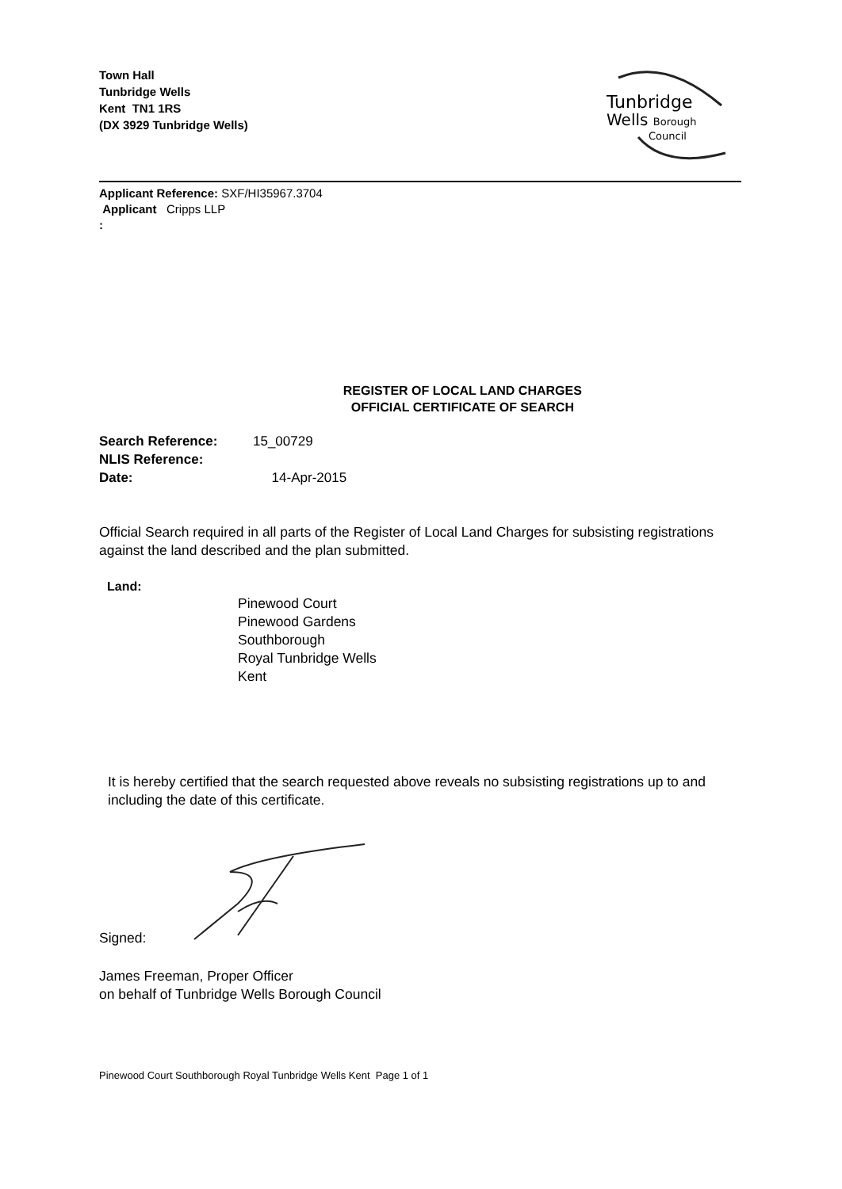Town Hall
Tunbridge Wells
Kent TN1 1RS
(DX 3929 Tunbridge Wells)
Tunbridge
Wells Borough
Council
Applicant Reference: SXF/HI35967.3704
Applicant Cripps LLP
:
REGISTER OF LOCAL LAND CHARGES
OFFICIAL CERTIFICATE OF SEARCH
Search Reference: 15_00729
NLIS Reference:
Date: 14-Apr-2015
Official Search required in all parts of the Register of Local Land Charges for subsisting registrations against the land described and the plan submitted.
Land:
Pinewood Court
Pinewood Gardens
Southborough
Royal Tunbridge Wells
Kent
It is hereby certified that the search requested above reveals no subsisting registrations up to and including the date of this certificate.
Signed:
James Freeman, Proper Officer
on behalf of Tunbridge Wells Borough Council
Pinewood Court Southborough Royal Tunbridge Wells Kent Page 1 of 1